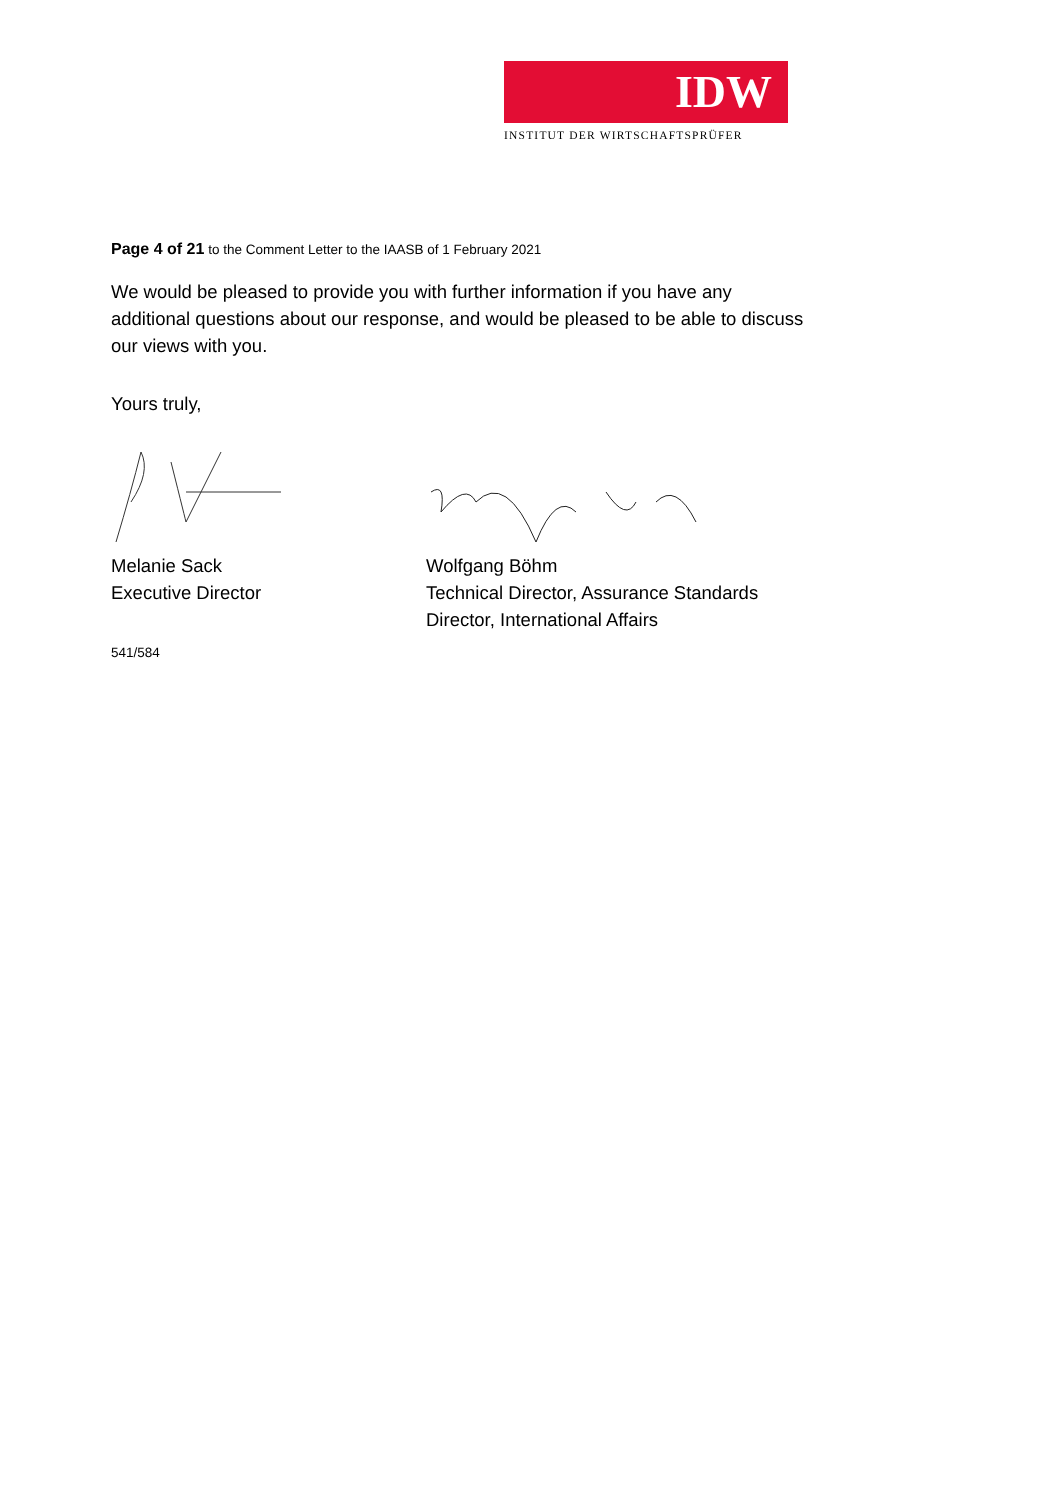IDW
INSTITUT DER WIRTSCHAFTSPRÜFER
Page 4 of 21 to the Comment Letter to the IAASB of 1 February 2021
We would be pleased to provide you with further information if you have any additional questions about our response, and would be pleased to be able to discuss our views with you.
Yours truly,
Melanie Sack
Executive Director
Wolfgang Böhm
Technical Director, Assurance Standards
Director, International Affairs
541/584